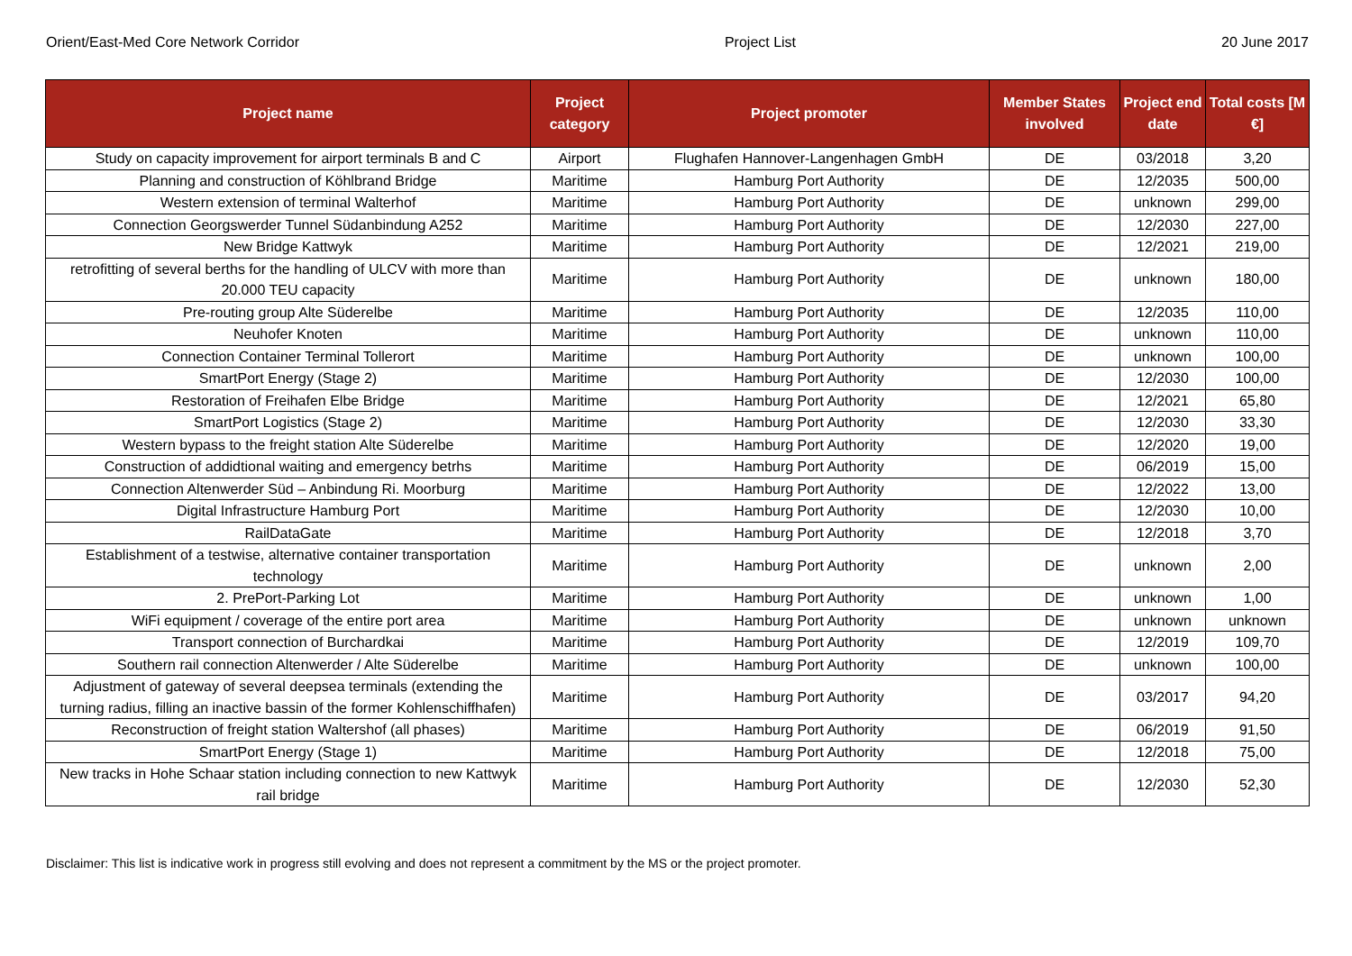Orient/East-Med Core Network Corridor Project List 20 June 2017
| Project name | Project category | Project promoter | Member States involved | Project end date | Total costs [M €] |
| --- | --- | --- | --- | --- | --- |
| Study on capacity improvement for airport terminals B and C | Airport | Flughafen Hannover-Langenhagen GmbH | DE | 03/2018 | 3,20 |
| Planning and construction of Köhlbrand Bridge | Maritime | Hamburg Port Authority | DE | 12/2035 | 500,00 |
| Western extension of terminal Walterhof | Maritime | Hamburg Port Authority | DE | unknown | 299,00 |
| Connection Georgswerder Tunnel Südanbindung A252 | Maritime | Hamburg Port Authority | DE | 12/2030 | 227,00 |
| New Bridge Kattwyk | Maritime | Hamburg Port Authority | DE | 12/2021 | 219,00 |
| retrofitting of several berths for the handling of ULCV with more than 20.000 TEU capacity | Maritime | Hamburg Port Authority | DE | unknown | 180,00 |
| Pre-routing group Alte Süderelbe | Maritime | Hamburg Port Authority | DE | 12/2035 | 110,00 |
| Neuhofer Knoten | Maritime | Hamburg Port Authority | DE | unknown | 110,00 |
| Connection Container Terminal Tollerort | Maritime | Hamburg Port Authority | DE | unknown | 100,00 |
| SmartPort Energy (Stage 2) | Maritime | Hamburg Port Authority | DE | 12/2030 | 100,00 |
| Restoration of Freihafen Elbe Bridge | Maritime | Hamburg Port Authority | DE | 12/2021 | 65,80 |
| SmartPort Logistics (Stage 2) | Maritime | Hamburg Port Authority | DE | 12/2030 | 33,30 |
| Western bypass to the freight station Alte Süderelbe | Maritime | Hamburg Port Authority | DE | 12/2020 | 19,00 |
| Construction of addidtional waiting and emergency betrhs | Maritime | Hamburg Port Authority | DE | 06/2019 | 15,00 |
| Connection Altenwerder Süd – Anbindung Ri. Moorburg | Maritime | Hamburg Port Authority | DE | 12/2022 | 13,00 |
| Digital Infrastructure Hamburg Port | Maritime | Hamburg Port Authority | DE | 12/2030 | 10,00 |
| RailDataGate | Maritime | Hamburg Port Authority | DE | 12/2018 | 3,70 |
| Establishment of a testwise, alternative container transportation technology | Maritime | Hamburg Port Authority | DE | unknown | 2,00 |
| 2. PrePort-Parking Lot | Maritime | Hamburg Port Authority | DE | unknown | 1,00 |
| WiFi equipment / coverage of the entire port area | Maritime | Hamburg Port Authority | DE | unknown | unknown |
| Transport connection of Burchardkai | Maritime | Hamburg Port Authority | DE | 12/2019 | 109,70 |
| Southern rail connection Altenwerder / Alte Süderelbe | Maritime | Hamburg Port Authority | DE | unknown | 100,00 |
| Adjustment of gateway of several deepsea terminals (extending the turning radius, filling an inactive bassin of the former Kohlenschiffhafen) | Maritime | Hamburg Port Authority | DE | 03/2017 | 94,20 |
| Reconstruction of freight station Waltershof (all phases) | Maritime | Hamburg Port Authority | DE | 06/2019 | 91,50 |
| SmartPort Energy (Stage 1) | Maritime | Hamburg Port Authority | DE | 12/2018 | 75,00 |
| New tracks in Hohe Schaar station including connection to new Kattwyk rail bridge | Maritime | Hamburg Port Authority | DE | 12/2030 | 52,30 |
Disclaimer: This list is indicative work in progress still evolving and does not represent a commitment by the MS or the project promoter.